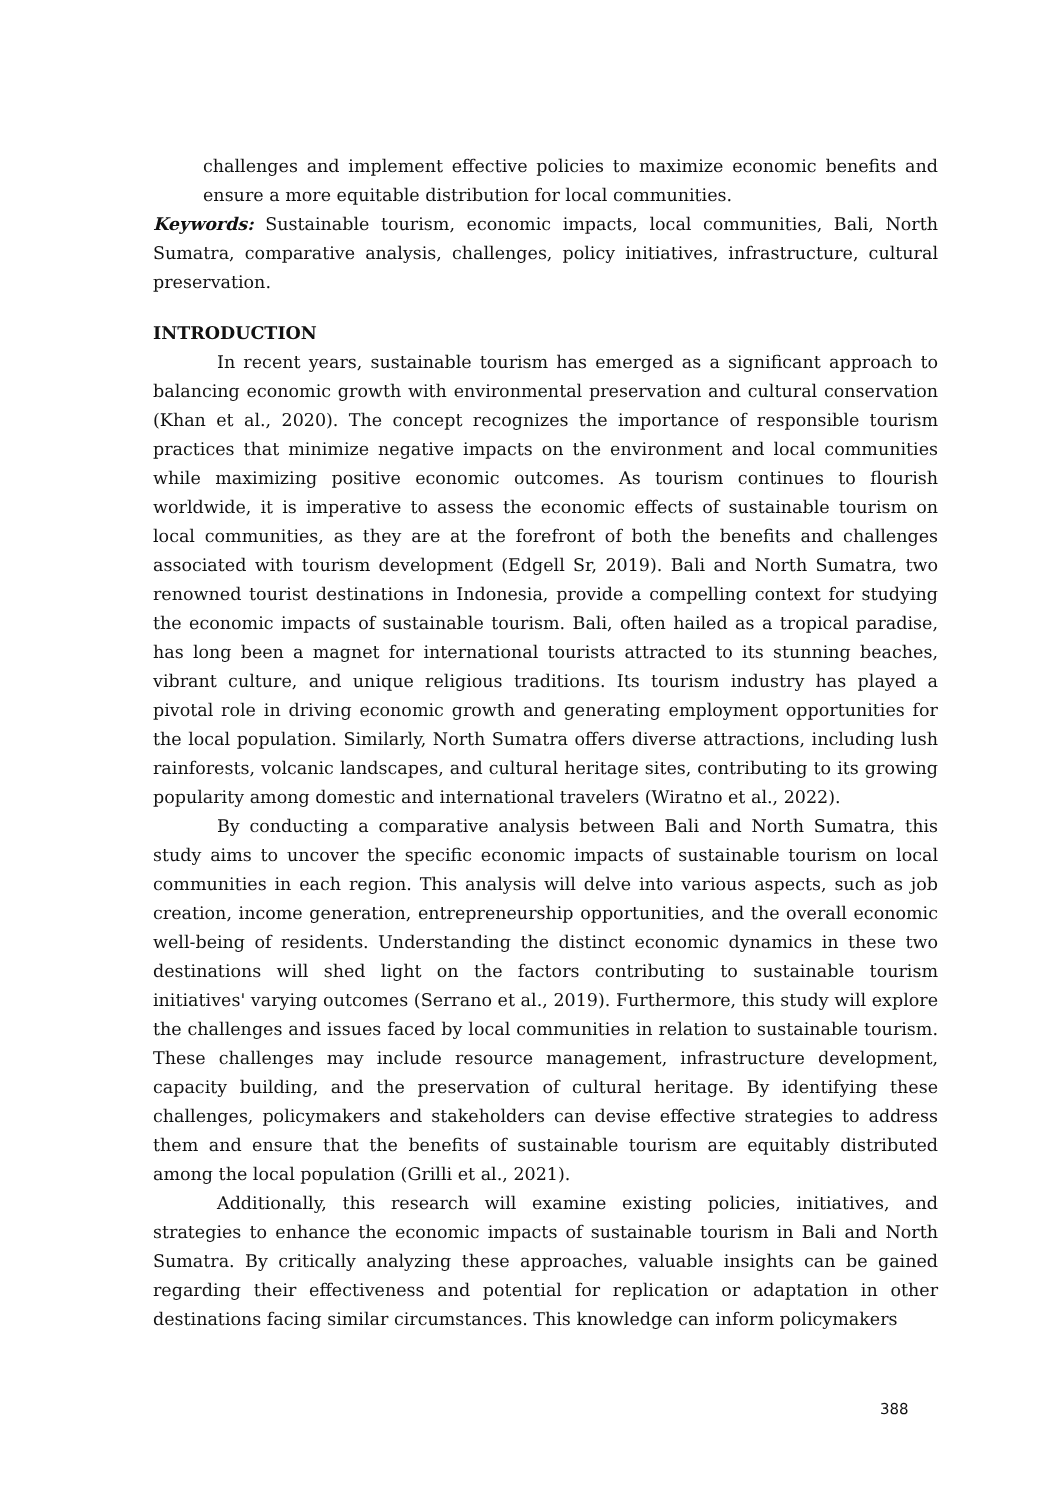challenges and implement effective policies to maximize economic benefits and ensure a more equitable distribution for local communities.
Keywords: Sustainable tourism, economic impacts, local communities, Bali, North Sumatra, comparative analysis, challenges, policy initiatives, infrastructure, cultural preservation.
INTRODUCTION
In recent years, sustainable tourism has emerged as a significant approach to balancing economic growth with environmental preservation and cultural conservation (Khan et al., 2020). The concept recognizes the importance of responsible tourism practices that minimize negative impacts on the environment and local communities while maximizing positive economic outcomes. As tourism continues to flourish worldwide, it is imperative to assess the economic effects of sustainable tourism on local communities, as they are at the forefront of both the benefits and challenges associated with tourism development (Edgell Sr, 2019). Bali and North Sumatra, two renowned tourist destinations in Indonesia, provide a compelling context for studying the economic impacts of sustainable tourism. Bali, often hailed as a tropical paradise, has long been a magnet for international tourists attracted to its stunning beaches, vibrant culture, and unique religious traditions. Its tourism industry has played a pivotal role in driving economic growth and generating employment opportunities for the local population. Similarly, North Sumatra offers diverse attractions, including lush rainforests, volcanic landscapes, and cultural heritage sites, contributing to its growing popularity among domestic and international travelers (Wiratno et al., 2022).
By conducting a comparative analysis between Bali and North Sumatra, this study aims to uncover the specific economic impacts of sustainable tourism on local communities in each region. This analysis will delve into various aspects, such as job creation, income generation, entrepreneurship opportunities, and the overall economic well-being of residents. Understanding the distinct economic dynamics in these two destinations will shed light on the factors contributing to sustainable tourism initiatives' varying outcomes (Serrano et al., 2019). Furthermore, this study will explore the challenges and issues faced by local communities in relation to sustainable tourism. These challenges may include resource management, infrastructure development, capacity building, and the preservation of cultural heritage. By identifying these challenges, policymakers and stakeholders can devise effective strategies to address them and ensure that the benefits of sustainable tourism are equitably distributed among the local population (Grilli et al., 2021).
Additionally, this research will examine existing policies, initiatives, and strategies to enhance the economic impacts of sustainable tourism in Bali and North Sumatra. By critically analyzing these approaches, valuable insights can be gained regarding their effectiveness and potential for replication or adaptation in other destinations facing similar circumstances. This knowledge can inform policymakers
388